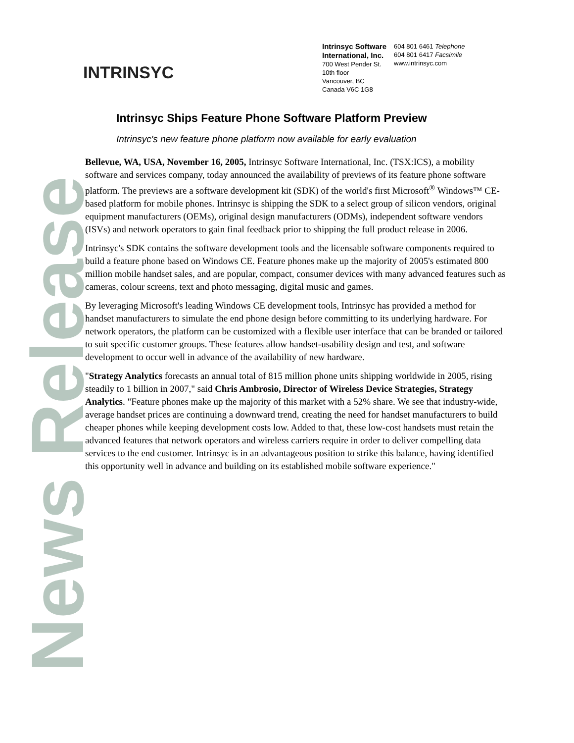News Release
INTRINSYC
Intrinsyc Software
International, Inc.
700 West Pender St.
10th floor
Vancouver, BC
Canada V6C 1G8
604 801 6461 Telephone
604 801 6417 Facsimile
www.intrinsyc.com
Intrinsyc Ships Feature Phone Software Platform Preview
Intrinsyc's new feature phone platform now available for early evaluation
Bellevue, WA, USA, November 16, 2005, Intrinsyc Software International, Inc. (TSX:ICS), a mobility software and services company, today announced the availability of previews of its feature phone software platform. The previews are a software development kit (SDK) of the world's first Microsoft<sup>®</sup> Windows™ CE-based platform for mobile phones. Intrinsyc is shipping the SDK to a select group of silicon vendors, original equipment manufacturers (OEMs), original design manufacturers (ODMs), independent software vendors (ISVs) and network operators to gain final feedback prior to shipping the full product release in 2006.
Intrinsyc's SDK contains the software development tools and the licensable software components required to build a feature phone based on Windows CE. Feature phones make up the majority of 2005's estimated 800 million mobile handset sales, and are popular, compact, consumer devices with many advanced features such as cameras, colour screens, text and photo messaging, digital music and games.
By leveraging Microsoft's leading Windows CE development tools, Intrinsyc has provided a method for handset manufacturers to simulate the end phone design before committing to its underlying hardware. For network operators, the platform can be customized with a flexible user interface that can be branded or tailored to suit specific customer groups. These features allow handset-usability design and test, and software development to occur well in advance of the availability of new hardware.
"Strategy Analytics forecasts an annual total of 815 million phone units shipping worldwide in 2005, rising steadily to 1 billion in 2007," said Chris Ambrosio, Director of Wireless Device Strategies, Strategy Analytics. "Feature phones make up the majority of this market with a 52% share. We see that industry-wide, average handset prices are continuing a downward trend, creating the need for handset manufacturers to build cheaper phones while keeping development costs low. Added to that, these low-cost handsets must retain the advanced features that network operators and wireless carriers require in order to deliver compelling data services to the end customer. Intrinsyc is in an advantageous position to strike this balance, having identified this opportunity well in advance and building on its established mobile software experience."